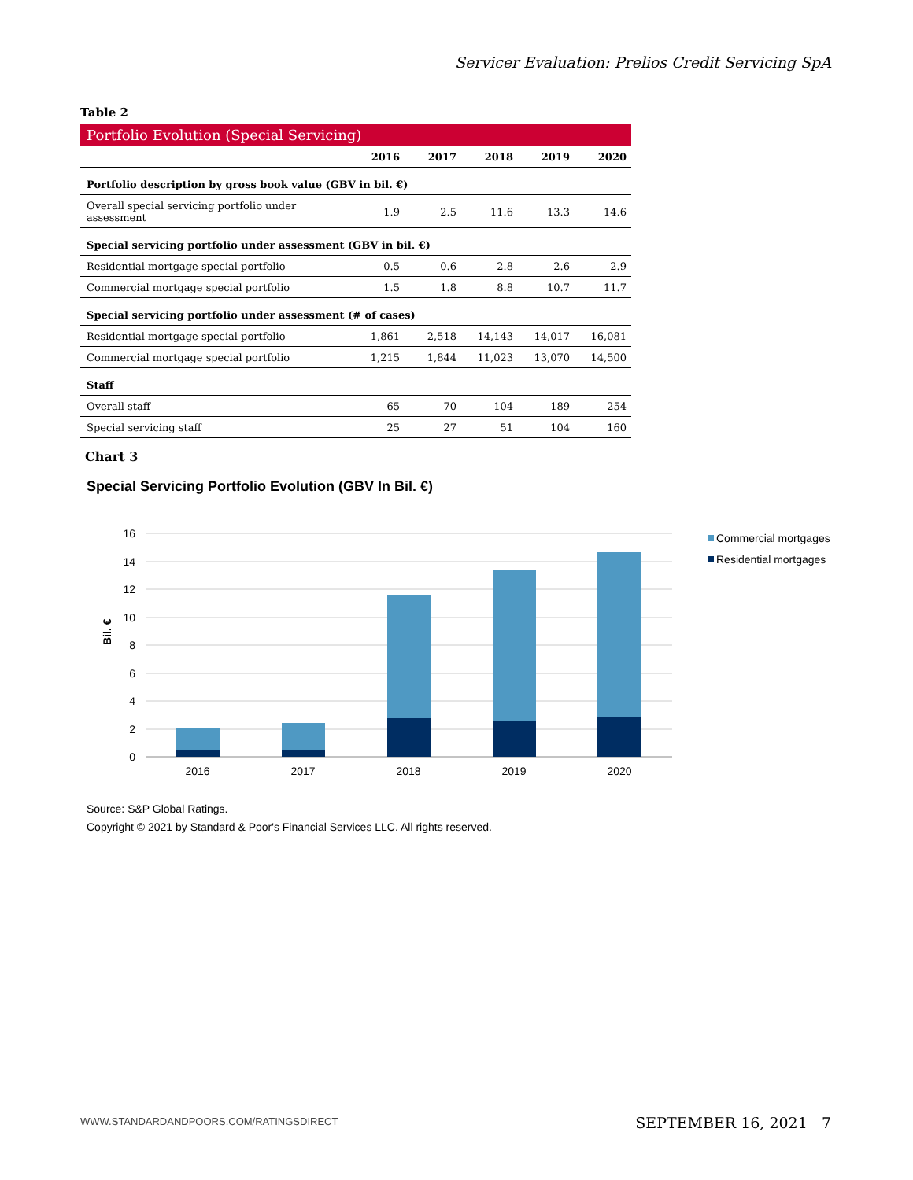Servicer Evaluation: Prelios Credit Servicing SpA
Table 2
Portfolio Evolution (Special Servicing)
| | 2016 | 2017 | 2018 | 2019 | 2020 |
| --- | --- | --- | --- | --- | --- |
| Portfolio description by gross book value (GBV in bil. €) | | | | | |
| Overall special servicing portfolio under assessment | 1.9 | 2.5 | 11.6 | 13.3 | 14.6 |
| Special servicing portfolio under assessment (GBV in bil. €) | | | | | |
| Residential mortgage special portfolio | 0.5 | 0.6 | 2.8 | 2.6 | 2.9 |
| Commercial mortgage special portfolio | 1.5 | 1.8 | 8.8 | 10.7 | 11.7 |
| Special servicing portfolio under assessment (# of cases) | | | | | |
| Residential mortgage special portfolio | 1,861 | 2,518 | 14,143 | 14,017 | 16,081 |
| Commercial mortgage special portfolio | 1,215 | 1,844 | 11,023 | 13,070 | 14,500 |
| Staff | | | | | |
| Overall staff | 65 | 70 | 104 | 189 | 254 |
| Special servicing staff | 25 | 27 | 51 | 104 | 160 |
Chart 3
Special Servicing Portfolio Evolution (GBV In Bil. €)
16
14
12
10
8
6
4
2
0
Bil. €
2016
2017
2018
2019
2020
Commercial mortgages
Residential mortgages
Source: S&P Global Ratings.
Copyright © 2021 by Standard & Poor's Financial Services LLC. All rights reserved.
WWW.STANDARDANDPOORS.COM/RATINGSDIRECT
SEPTEMBER 16, 2021 7